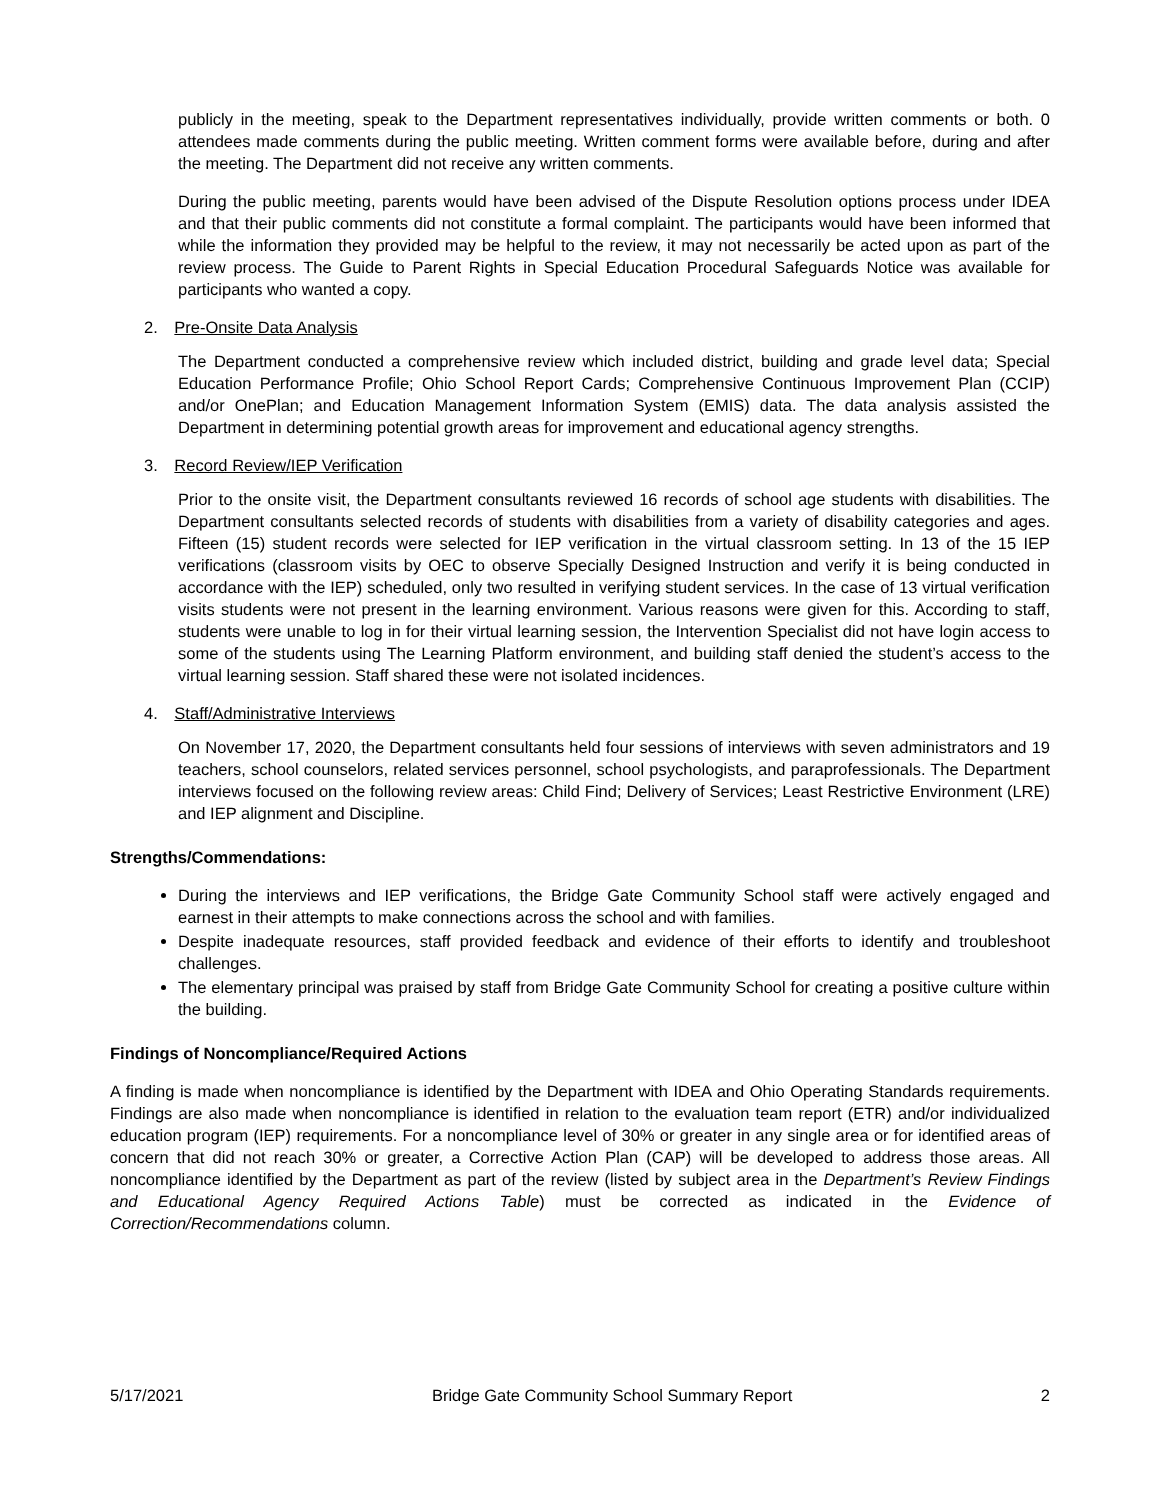publicly in the meeting, speak to the Department representatives individually, provide written comments or both. 0 attendees made comments during the public meeting. Written comment forms were available before, during and after the meeting. The Department did not receive any written comments.
During the public meeting, parents would have been advised of the Dispute Resolution options process under IDEA and that their public comments did not constitute a formal complaint. The participants would have been informed that while the information they provided may be helpful to the review, it may not necessarily be acted upon as part of the review process. The Guide to Parent Rights in Special Education Procedural Safeguards Notice was available for participants who wanted a copy.
2. Pre-Onsite Data Analysis
The Department conducted a comprehensive review which included district, building and grade level data; Special Education Performance Profile; Ohio School Report Cards; Comprehensive Continuous Improvement Plan (CCIP) and/or OnePlan; and Education Management Information System (EMIS) data. The data analysis assisted the Department in determining potential growth areas for improvement and educational agency strengths.
3. Record Review/IEP Verification
Prior to the onsite visit, the Department consultants reviewed 16 records of school age students with disabilities. The Department consultants selected records of students with disabilities from a variety of disability categories and ages. Fifteen (15) student records were selected for IEP verification in the virtual classroom setting. In 13 of the 15 IEP verifications (classroom visits by OEC to observe Specially Designed Instruction and verify it is being conducted in accordance with the IEP) scheduled, only two resulted in verifying student services. In the case of 13 virtual verification visits students were not present in the learning environment. Various reasons were given for this. According to staff, students were unable to log in for their virtual learning session, the Intervention Specialist did not have login access to some of the students using The Learning Platform environment, and building staff denied the student’s access to the virtual learning session. Staff shared these were not isolated incidences.
4. Staff/Administrative Interviews
On November 17, 2020, the Department consultants held four sessions of interviews with seven administrators and 19 teachers, school counselors, related services personnel, school psychologists, and paraprofessionals. The Department interviews focused on the following review areas: Child Find; Delivery of Services; Least Restrictive Environment (LRE) and IEP alignment and Discipline.
Strengths/Commendations:
During the interviews and IEP verifications, the Bridge Gate Community School staff were actively engaged and earnest in their attempts to make connections across the school and with families.
Despite inadequate resources, staff provided feedback and evidence of their efforts to identify and troubleshoot challenges.
The elementary principal was praised by staff from Bridge Gate Community School for creating a positive culture within the building.
Findings of Noncompliance/Required Actions
A finding is made when noncompliance is identified by the Department with IDEA and Ohio Operating Standards requirements. Findings are also made when noncompliance is identified in relation to the evaluation team report (ETR) and/or individualized education program (IEP) requirements. For a noncompliance level of 30% or greater in any single area or for identified areas of concern that did not reach 30% or greater, a Corrective Action Plan (CAP) will be developed to address those areas. All noncompliance identified by the Department as part of the review (listed by subject area in the Department’s Review Findings and Educational Agency Required Actions Table) must be corrected as indicated in the Evidence of Correction/Recommendations column.
5/17/2021 Bridge Gate Community School Summary Report 2